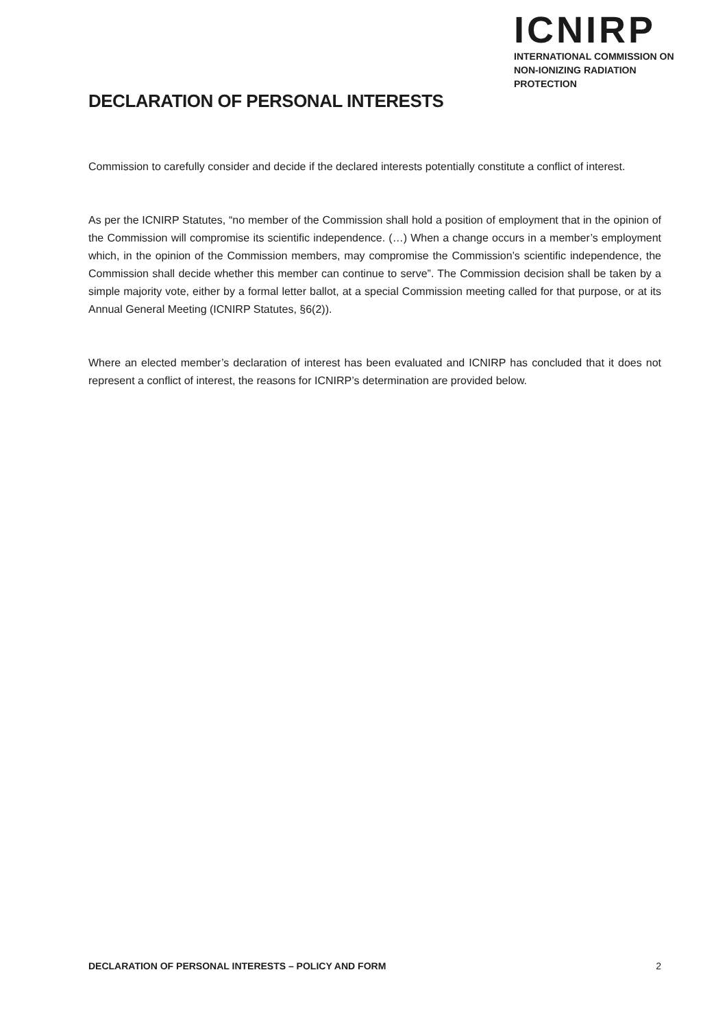DECLARATION OF PERSONAL INTERESTS
ICNIRP
INTERNATIONAL COMMISSION ON
NON-IONIZING RADIATION PROTECTION
Commission to carefully consider and decide if the declared interests potentially constitute a conflict of interest.
As per the ICNIRP Statutes, “no member of the Commission shall hold a position of employment that in the opinion of the Commission will compromise its scientific independence. (…) When a change occurs in a member’s employment which, in the opinion of the Commission members, may compromise the Commission’s scientific independence, the Commission shall decide whether this member can continue to serve”. The Commission decision shall be taken by a simple majority vote, either by a formal letter ballot, at a special Commission meeting called for that purpose, or at its Annual General Meeting (ICNIRP Statutes, §6(2)).
Where an elected member’s declaration of interest has been evaluated and ICNIRP has concluded that it does not represent a conflict of interest, the reasons for ICNIRP’s determination are provided below.
DECLARATION OF PERSONAL INTERESTS – POLICY AND FORM 2